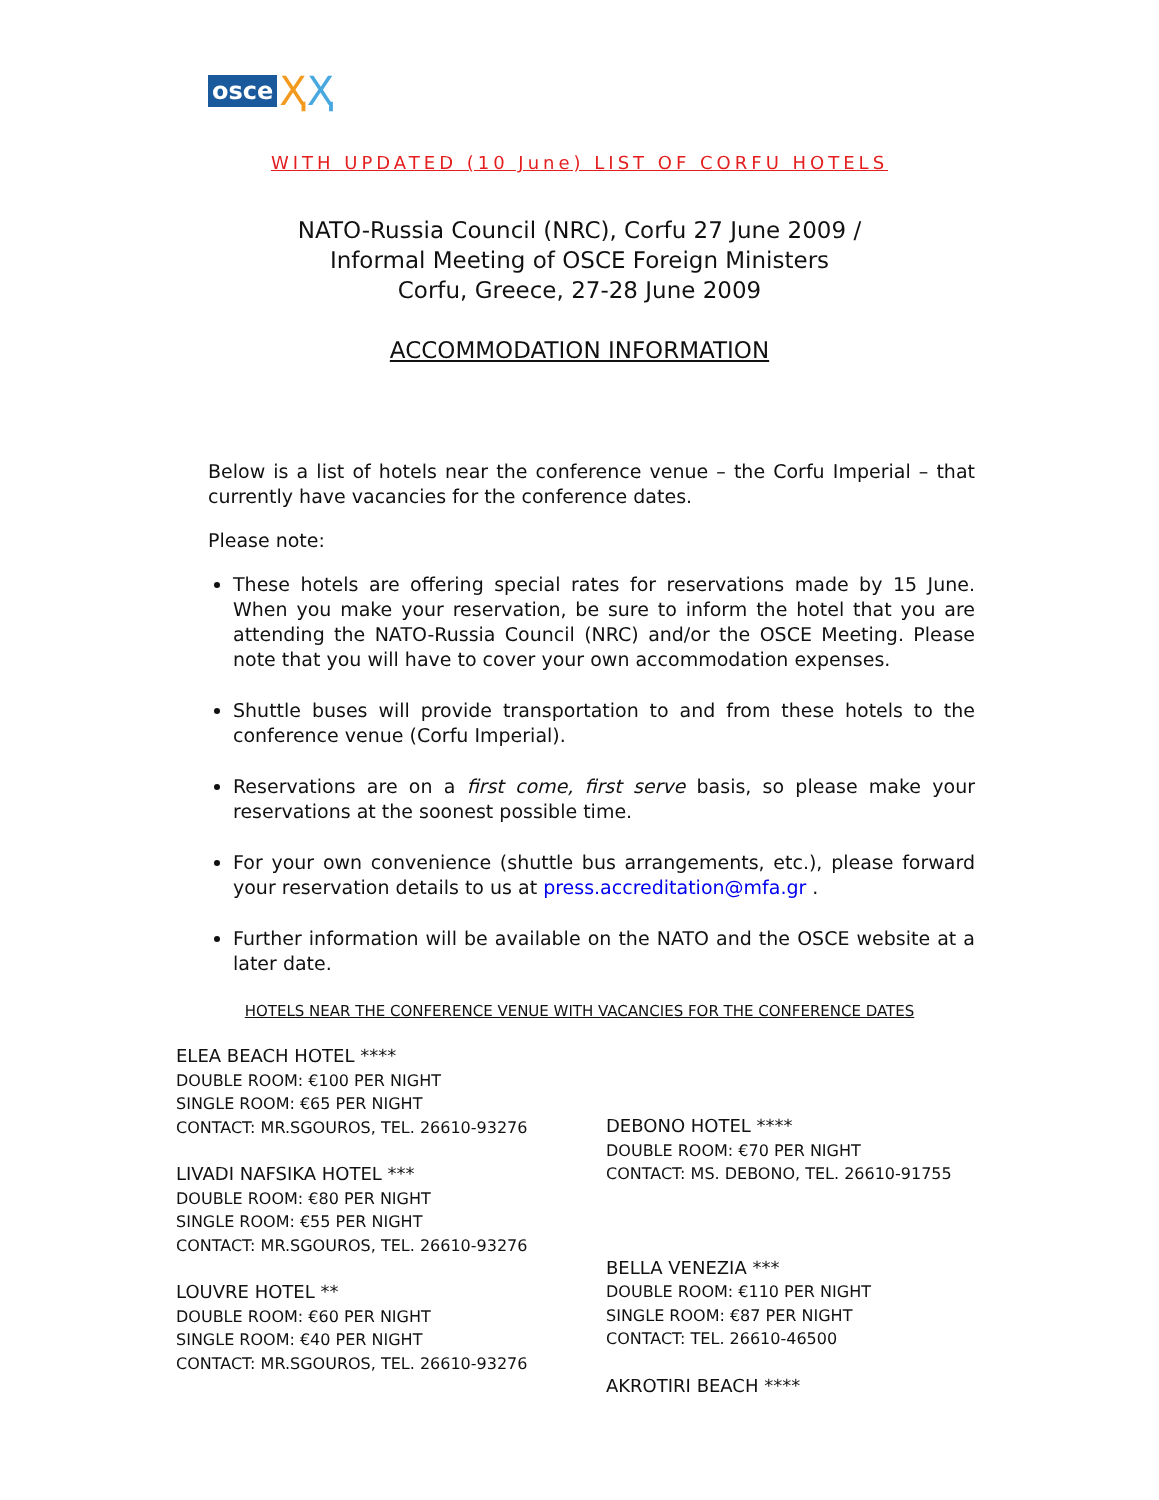osce Ҳ Ҳ
WITH UPDATED (10 June) LIST OF CORFU HOTELS
NATO-Russia Council (NRC), Corfu 27 June 2009 /
Informal Meeting of OSCE Foreign Ministers
Corfu, Greece, 27-28 June 2009
ACCOMMODATION INFORMATION
Below is a list of hotels near the conference venue – the Corfu Imperial – that currently have vacancies for the conference dates.
Please note:
These hotels are offering special rates for reservations made by 15 June. When you make your reservation, be sure to inform the hotel that you are attending the NATO-Russia Council (NRC) and/or the OSCE Meeting. Please note that you will have to cover your own accommodation expenses.
Shuttle buses will provide transportation to and from these hotels to the conference venue (Corfu Imperial).
Reservations are on a first come, first serve basis, so please make your reservations at the soonest possible time.
For your own convenience (shuttle bus arrangements, etc.), please forward your reservation details to us at press.accreditation@mfa.gr .
Further information will be available on the NATO and the OSCE website at a later date.
HOTELS NEAR THE CONFERENCE VENUE WITH VACANCIES FOR THE CONFERENCE DATES
ELEA BEACH HOTEL ****
DOUBLE ROOM: €100 PER NIGHT
SINGLE ROOM: €65 PER NIGHT
CONTACT: MR.SGOUROS, TEL. 26610-93276
LIVADI NAFSIKA HOTEL ***
DOUBLE ROOM: €80 PER NIGHT
SINGLE ROOM: €55 PER NIGHT
CONTACT: MR.SGOUROS, TEL. 26610-93276
LOUVRE HOTEL **
DOUBLE ROOM: €60 PER NIGHT
SINGLE ROOM: €40 PER NIGHT
CONTACT: MR.SGOUROS, TEL. 26610-93276
DEBONO HOTEL ****
DOUBLE ROOM: €70 PER NIGHT
CONTACT: MS. DEBONO, TEL. 26610-91755
BELLA VENEZIA ***
DOUBLE ROOM: €110 PER NIGHT
SINGLE ROOM: €87 PER NIGHT
CONTACT: TEL. 26610-46500
AKROTIRI BEACH ****